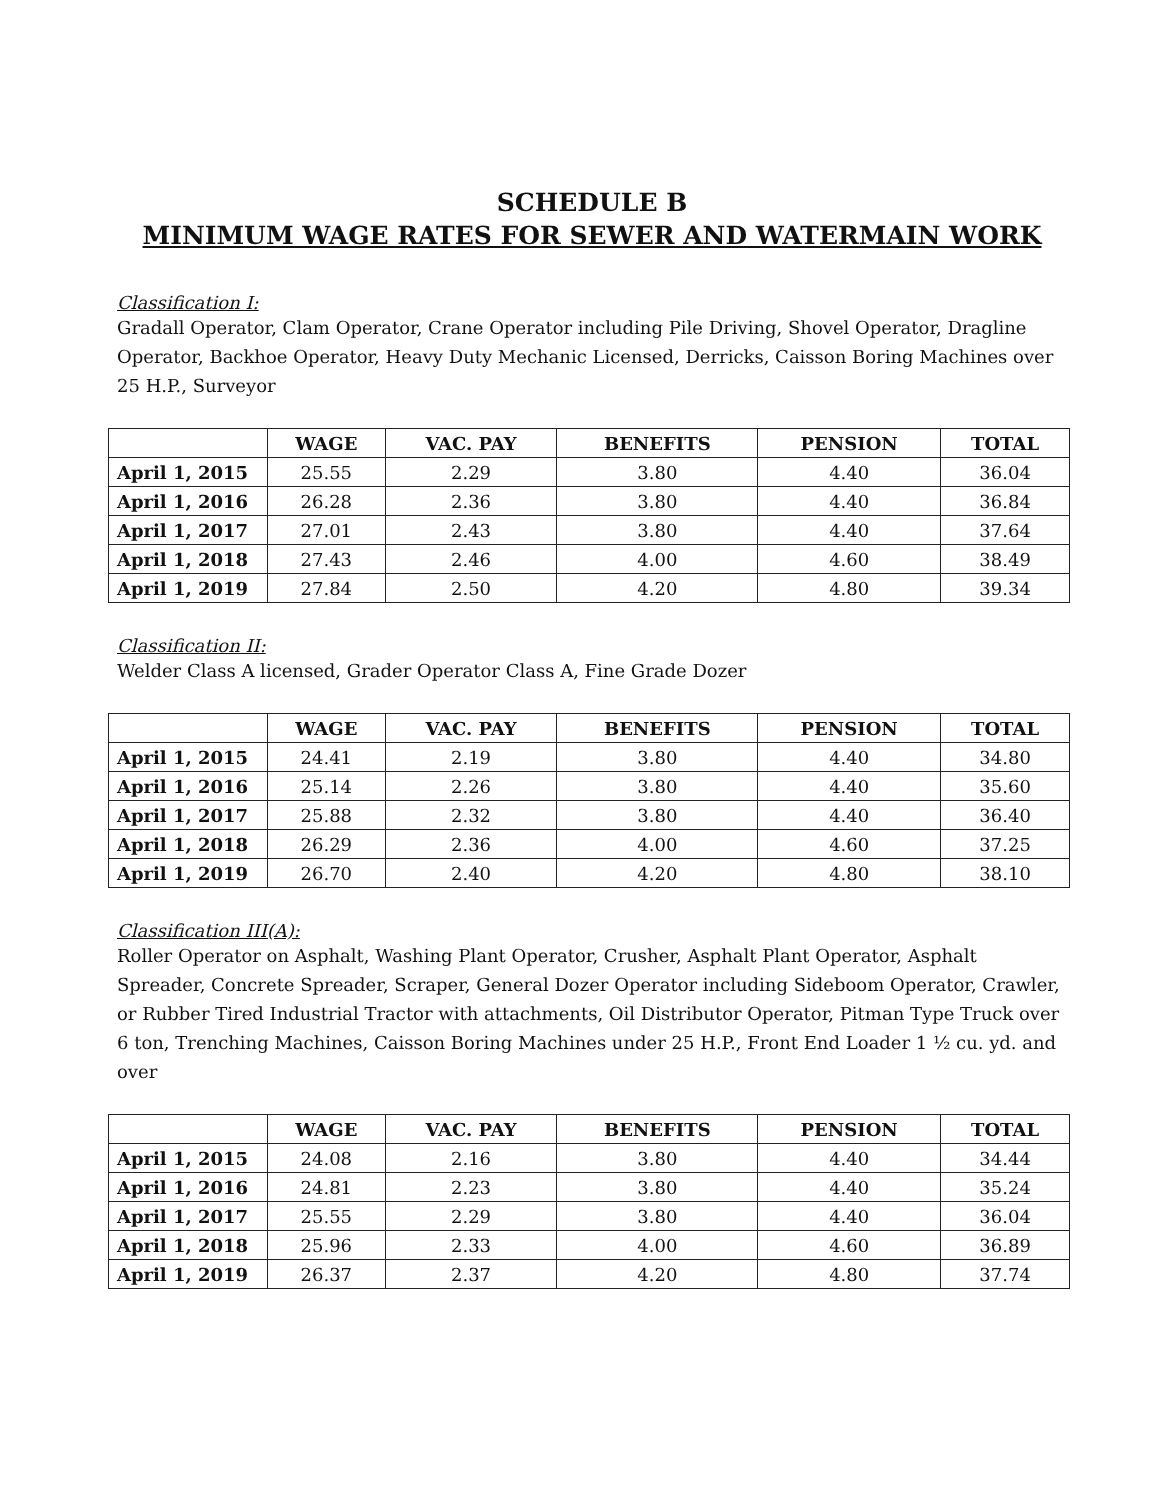SCHEDULE B
MINIMUM WAGE RATES FOR SEWER AND WATERMAIN WORK
Classification I:
Gradall Operator, Clam Operator, Crane Operator including Pile Driving, Shovel Operator, Dragline Operator, Backhoe Operator, Heavy Duty Mechanic Licensed, Derricks, Caisson Boring Machines over 25 H.P., Surveyor
| | WAGE | VAC. PAY | BENEFITS | PENSION | TOTAL |
| --- | --- | --- | --- | --- | --- |
| April 1, 2015 | 25.55 | 2.29 | 3.80 | 4.40 | 36.04 |
| April 1, 2016 | 26.28 | 2.36 | 3.80 | 4.40 | 36.84 |
| April 1, 2017 | 27.01 | 2.43 | 3.80 | 4.40 | 37.64 |
| April 1, 2018 | 27.43 | 2.46 | 4.00 | 4.60 | 38.49 |
| April 1, 2019 | 27.84 | 2.50 | 4.20 | 4.80 | 39.34 |
Classification II:
Welder Class A licensed, Grader Operator Class A, Fine Grade Dozer
| | WAGE | VAC. PAY | BENEFITS | PENSION | TOTAL |
| --- | --- | --- | --- | --- | --- |
| April 1, 2015 | 24.41 | 2.19 | 3.80 | 4.40 | 34.80 |
| April 1, 2016 | 25.14 | 2.26 | 3.80 | 4.40 | 35.60 |
| April 1, 2017 | 25.88 | 2.32 | 3.80 | 4.40 | 36.40 |
| April 1, 2018 | 26.29 | 2.36 | 4.00 | 4.60 | 37.25 |
| April 1, 2019 | 26.70 | 2.40 | 4.20 | 4.80 | 38.10 |
Classification III(A):
Roller Operator on Asphalt, Washing Plant Operator, Crusher, Asphalt Plant Operator, Asphalt Spreader, Concrete Spreader, Scraper, General Dozer Operator including Sideboom Operator, Crawler, or Rubber Tired Industrial Tractor with attachments, Oil Distributor Operator, Pitman Type Truck over 6 ton, Trenching Machines, Caisson Boring Machines under 25 H.P., Front End Loader 1 ½ cu. yd. and over
| | WAGE | VAC. PAY | BENEFITS | PENSION | TOTAL |
| --- | --- | --- | --- | --- | --- |
| April 1, 2015 | 24.08 | 2.16 | 3.80 | 4.40 | 34.44 |
| April 1, 2016 | 24.81 | 2.23 | 3.80 | 4.40 | 35.24 |
| April 1, 2017 | 25.55 | 2.29 | 3.80 | 4.40 | 36.04 |
| April 1, 2018 | 25.96 | 2.33 | 4.00 | 4.60 | 36.89 |
| April 1, 2019 | 26.37 | 2.37 | 4.20 | 4.80 | 37.74 |